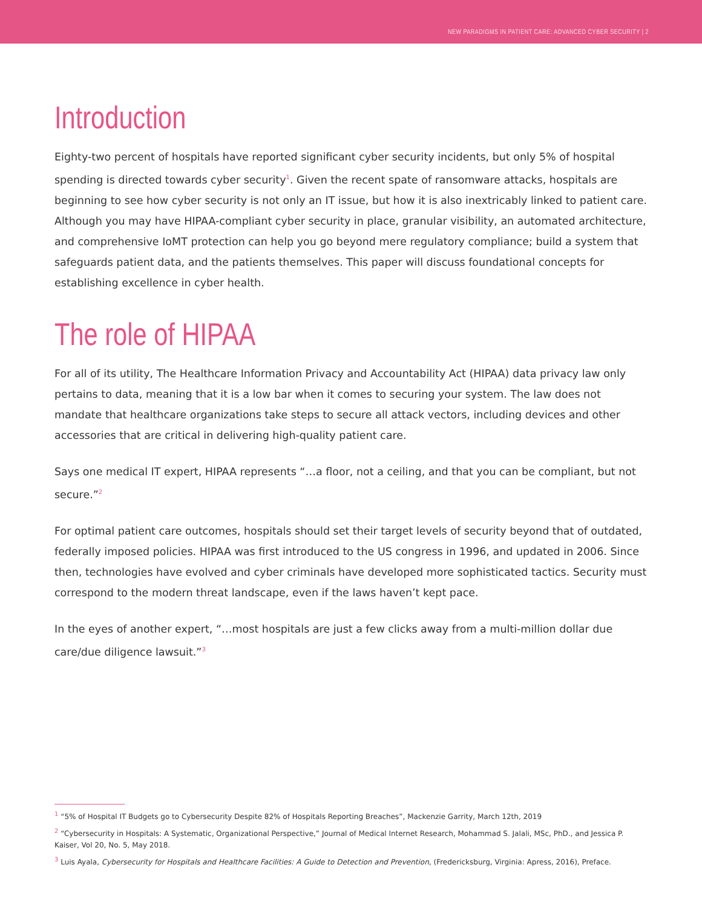NEW PARADIGMS IN PATIENT CARE: ADVANCED CYBER SECURITY | 2
Introduction
Eighty-two percent of hospitals have reported significant cyber security incidents, but only 5% of hospital spending is directed towards cyber security<sup>1</sup>. Given the recent spate of ransomware attacks, hospitals are beginning to see how cyber security is not only an IT issue, but how it is also inextricably linked to patient care. Although you may have HIPAA-compliant cyber security in place, granular visibility, an automated architecture, and comprehensive IoMT protection can help you go beyond mere regulatory compliance; build a system that safeguards patient data, and the patients themselves. This paper will discuss foundational concepts for establishing excellence in cyber health.
The role of HIPAA
For all of its utility, The Healthcare Information Privacy and Accountability Act (HIPAA) data privacy law only pertains to data, meaning that it is a low bar when it comes to securing your system. The law does not mandate that healthcare organizations take steps to secure all attack vectors, including devices and other accessories that are critical in delivering high-quality patient care.
Says one medical IT expert, HIPAA represents “…a floor, not a ceiling, and that you can be compliant, but not secure.”<sup>2</sup>
For optimal patient care outcomes, hospitals should set their target levels of security beyond that of outdated, federally imposed policies. HIPAA was first introduced to the US congress in 1996, and updated in 2006. Since then, technologies have evolved and cyber criminals have developed more sophisticated tactics. Security must correspond to the modern threat landscape, even if the laws haven’t kept pace.
In the eyes of another expert, “…most hospitals are just a few clicks away from a multi-million dollar due care/due diligence lawsuit.”<sup>3</sup>
<sup>1</sup> “5% of Hospital IT Budgets go to Cybersecurity Despite 82% of Hospitals Reporting Breaches”, Mackenzie Garrity, March 12th, 2019
<sup>2</sup> “Cybersecurity in Hospitals: A Systematic, Organizational Perspective,” Journal of Medical Internet Research, Mohammad S. Jalali, MSc, PhD., and Jessica P. Kaiser, Vol 20, No. 5, May 2018.
<sup>3</sup> Luis Ayala, Cybersecurity for Hospitals and Healthcare Facilities: A Guide to Detection and Prevention, (Fredericksburg, Virginia: Apress, 2016), Preface.